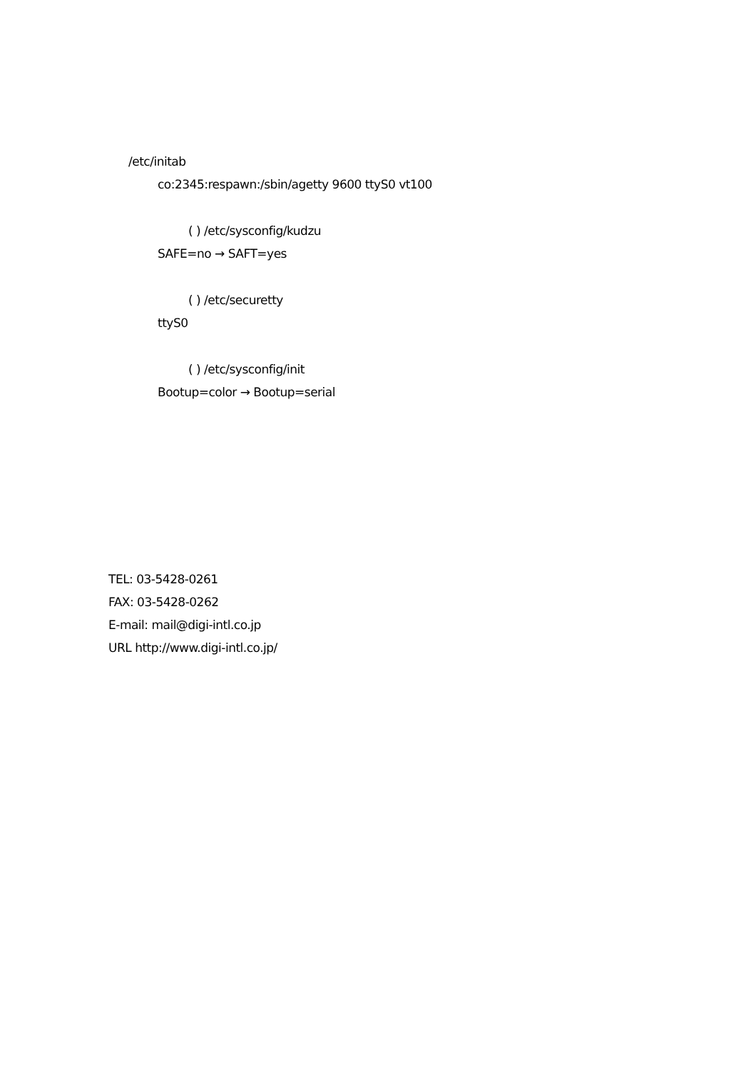/etc/initab
co:2345:respawn:/sbin/agetty 9600 ttyS0 vt100
( ) /etc/sysconfig/kudzu
SAFE=no → SAFT=yes
( ) /etc/securetty
ttyS0
( ) /etc/sysconfig/init
Bootup=color → Bootup=serial
TEL: 03-5428-0261
FAX: 03-5428-0262
E-mail: mail@digi-intl.co.jp
URL http://www.digi-intl.co.jp/